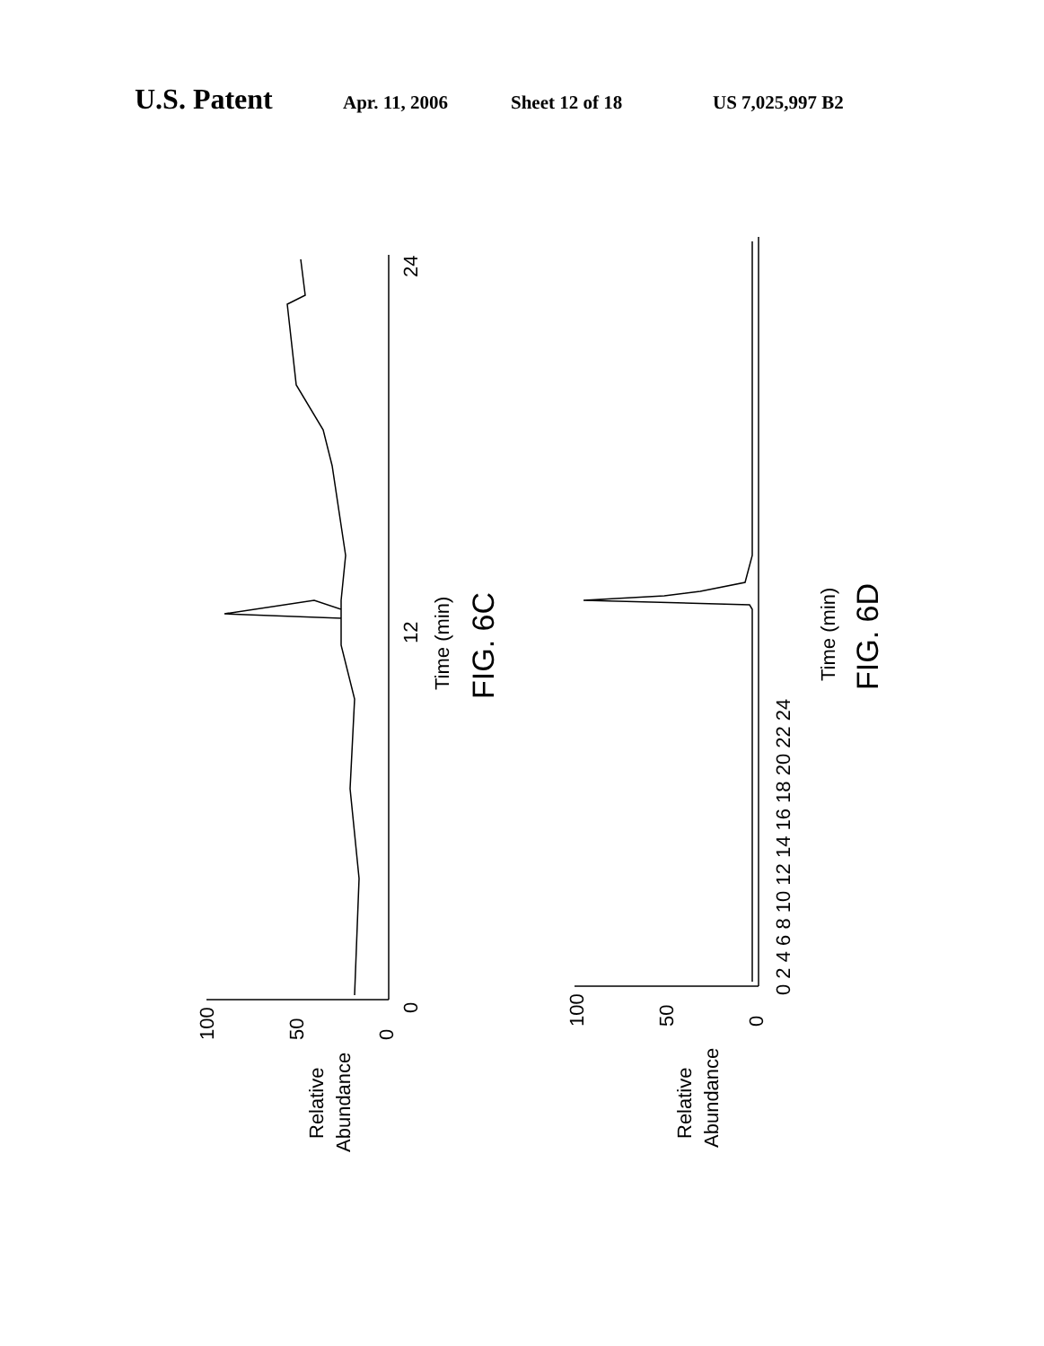U.S. Patent Apr. 11, 2006 Sheet 12 of 18 US 7,025,997 B2
0
12
24
0
50
100
Relative
Abundance
Time (min)
FIG. 6C
0 2 4 6 8 10 12 14 16 18 20 22 24
0
50
100
Relative
Abundance
Time (min)
FIG. 6D